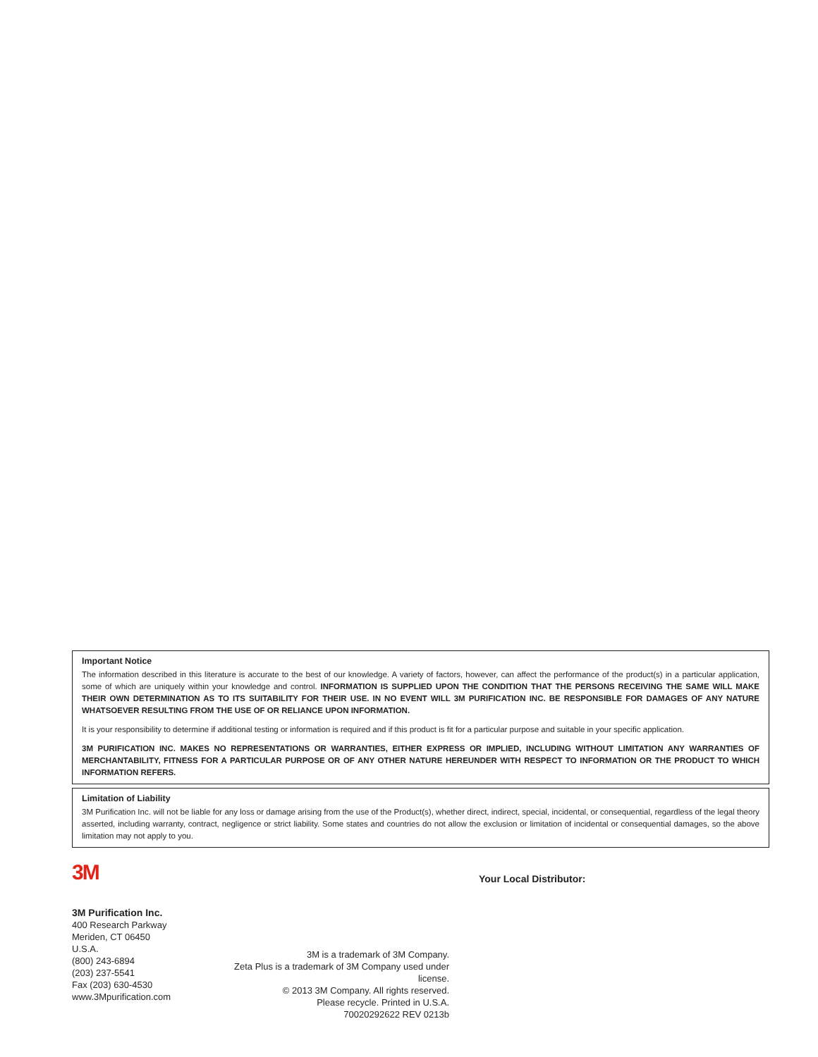Important Notice
The information described in this literature is accurate to the best of our knowledge. A variety of factors, however, can affect the performance of the product(s) in a particular application, some of which are uniquely within your knowledge and control. INFORMATION IS SUPPLIED UPON THE CONDITION THAT THE PERSONS RECEIVING THE SAME WILL MAKE THEIR OWN DETERMINATION AS TO ITS SUITABILITY FOR THEIR USE. IN NO EVENT WILL 3M PURIFICATION INC. BE RESPONSIBLE FOR DAMAGES OF ANY NATURE WHATSOEVER RESULTING FROM THE USE OF OR RELIANCE UPON INFORMATION.
It is your responsibility to determine if additional testing or information is required and if this product is fit for a particular purpose and suitable in your specific application.
3M PURIFICATION INC. MAKES NO REPRESENTATIONS OR WARRANTIES, EITHER EXPRESS OR IMPLIED, INCLUDING WITHOUT LIMITATION ANY WARRANTIES OF MERCHANTABILITY, FITNESS FOR A PARTICULAR PURPOSE OR OF ANY OTHER NATURE HEREUNDER WITH RESPECT TO INFORMATION OR THE PRODUCT TO WHICH INFORMATION REFERS.
Limitation of Liability
3M Purification Inc. will not be liable for any loss or damage arising from the use of the Product(s), whether direct, indirect, special, incidental, or consequential, regardless of the legal theory asserted, including warranty, contract, negligence or strict liability. Some states and countries do not allow the exclusion or limitation of incidental or consequential damages, so the above limitation may not apply to you.
3M
3M Purification Inc.
400 Research Parkway
Meriden, CT 06450
U.S.A.
(800) 243-6894
(203) 237-5541
Fax (203) 630-4530
www.3Mpurification.com
3M is a trademark of 3M Company.
Zeta Plus is a trademark of 3M Company used under license.
© 2013 3M Company. All rights reserved.
Please recycle. Printed in U.S.A.
70020292622 REV 0213b
Your Local Distributor: